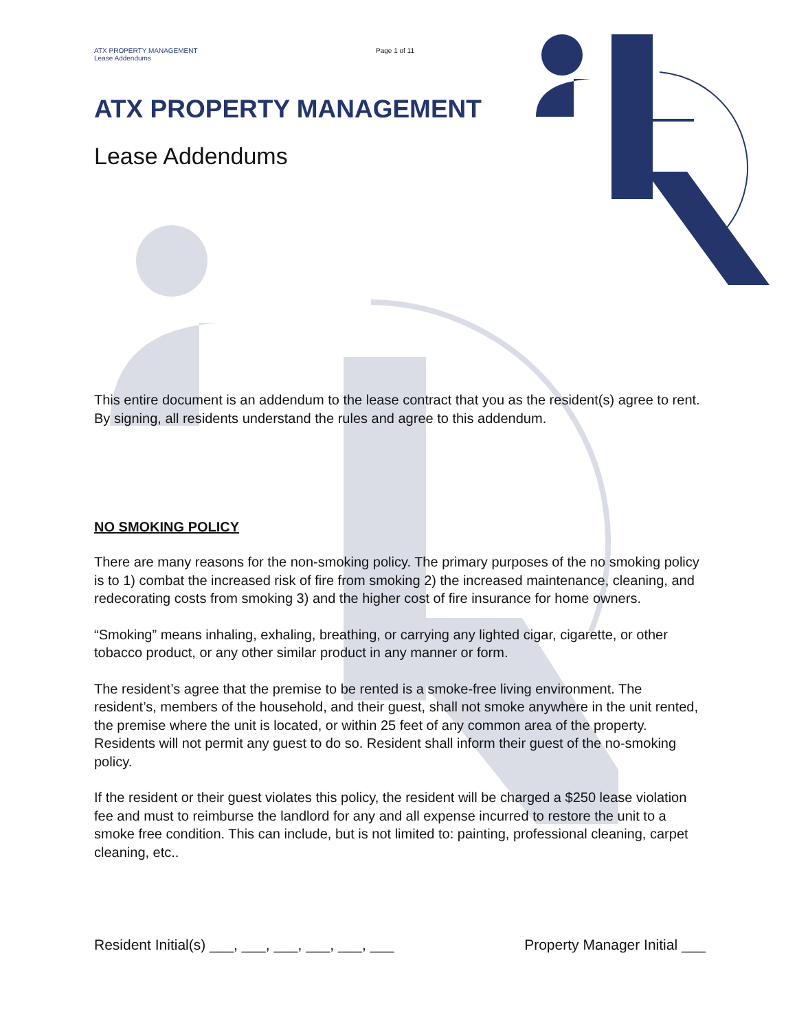ATX PROPERTY MANAGEMENT
Lease Addendums
Page 1 of 11
ATX PROPERTY MANAGEMENT
Lease Addendums
This entire document is an addendum to the lease contract that you as the resident(s) agree to rent. By signing, all residents understand the rules and agree to this addendum.
NO SMOKING POLICY
There are many reasons for the non-smoking policy. The primary purposes of the no smoking policy is to 1) combat the increased risk of fire from smoking 2) the increased maintenance, cleaning, and redecorating costs from smoking 3) and the higher cost of fire insurance for home owners.
“Smoking” means inhaling, exhaling, breathing, or carrying any lighted cigar, cigarette, or other tobacco product, or any other similar product in any manner or form.
The resident’s agree that the premise to be rented is a smoke-free living environment. The resident’s, members of the household, and their guest, shall not smoke anywhere in the unit rented, the premise where the unit is located, or within 25 feet of any common area of the property. Residents will not permit any guest to do so. Resident shall inform their guest of the no-smoking policy.
If the resident or their guest violates this policy, the resident will be charged a $250 lease violation fee and must to reimburse the landlord for any and all expense incurred to restore the unit to a smoke free condition. This can include, but is not limited to: painting, professional cleaning, carpet cleaning, etc..
Resident Initial(s) ___, ___, ___, ___, ___, ___ Property Manager Initial ___